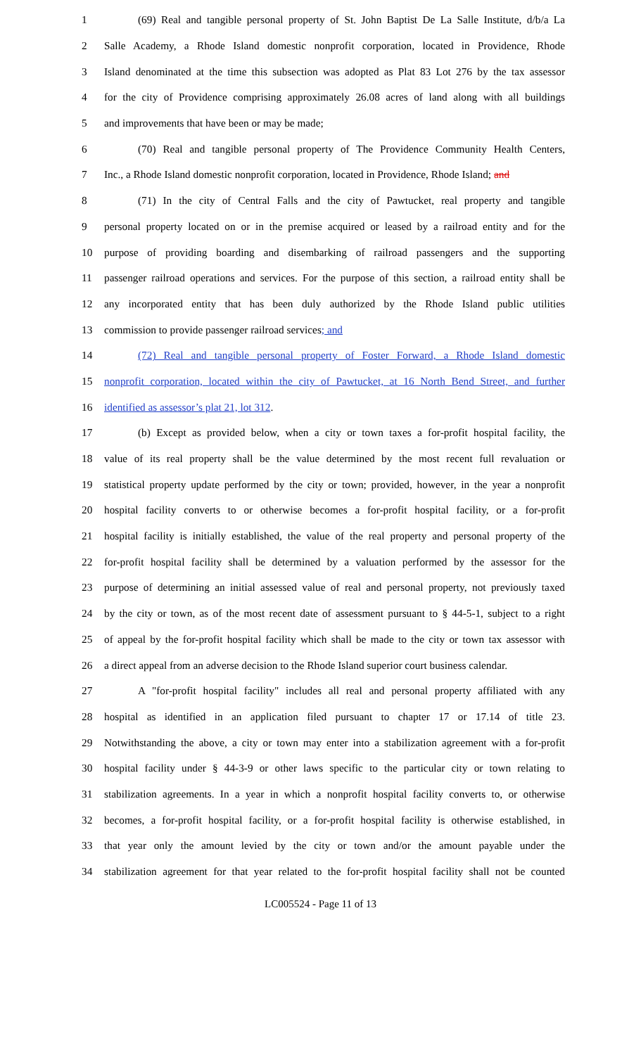1 (69) Real and tangible personal property of St. John Baptist De La Salle Institute, d/b/a La
2 Salle Academy, a Rhode Island domestic nonprofit corporation, located in Providence, Rhode
3 Island denominated at the time this subsection was adopted as Plat 83 Lot 276 by the tax assessor
4 for the city of Providence comprising approximately 26.08 acres of land along with all buildings
5 and improvements that have been or may be made;
6 (70) Real and tangible personal property of The Providence Community Health Centers,
7 Inc., a Rhode Island domestic nonprofit corporation, located in Providence, Rhode Island; and
8 (71) In the city of Central Falls and the city of Pawtucket, real property and tangible
9 personal property located on or in the premise acquired or leased by a railroad entity and for the
10 purpose of providing boarding and disembarking of railroad passengers and the supporting
11 passenger railroad operations and services. For the purpose of this section, a railroad entity shall be
12 any incorporated entity that has been duly authorized by the Rhode Island public utilities
13 commission to provide passenger railroad services; and
14 (72) Real and tangible personal property of Foster Forward, a Rhode Island domestic
15 nonprofit corporation, located within the city of Pawtucket, at 16 North Bend Street, and further
16 identified as assessor’s plat 21, lot 312.
17 (b) Except as provided below, when a city or town taxes a for-profit hospital facility, the
18 value of its real property shall be the value determined by the most recent full revaluation or
19 statistical property update performed by the city or town; provided, however, in the year a nonprofit
20 hospital facility converts to or otherwise becomes a for-profit hospital facility, or a for-profit
21 hospital facility is initially established, the value of the real property and personal property of the
22 for-profit hospital facility shall be determined by a valuation performed by the assessor for the
23 purpose of determining an initial assessed value of real and personal property, not previously taxed
24 by the city or town, as of the most recent date of assessment pursuant to § 44-5-1, subject to a right
25 of appeal by the for-profit hospital facility which shall be made to the city or town tax assessor with
26 a direct appeal from an adverse decision to the Rhode Island superior court business calendar.
27 A "for-profit hospital facility" includes all real and personal property affiliated with any
28 hospital as identified in an application filed pursuant to chapter 17 or 17.14 of title 23.
29 Notwithstanding the above, a city or town may enter into a stabilization agreement with a for-profit
30 hospital facility under § 44-3-9 or other laws specific to the particular city or town relating to
31 stabilization agreements. In a year in which a nonprofit hospital facility converts to, or otherwise
32 becomes, a for-profit hospital facility, or a for-profit hospital facility is otherwise established, in
33 that year only the amount levied by the city or town and/or the amount payable under the
34 stabilization agreement for that year related to the for-profit hospital facility shall not be counted
LC005524 - Page 11 of 13